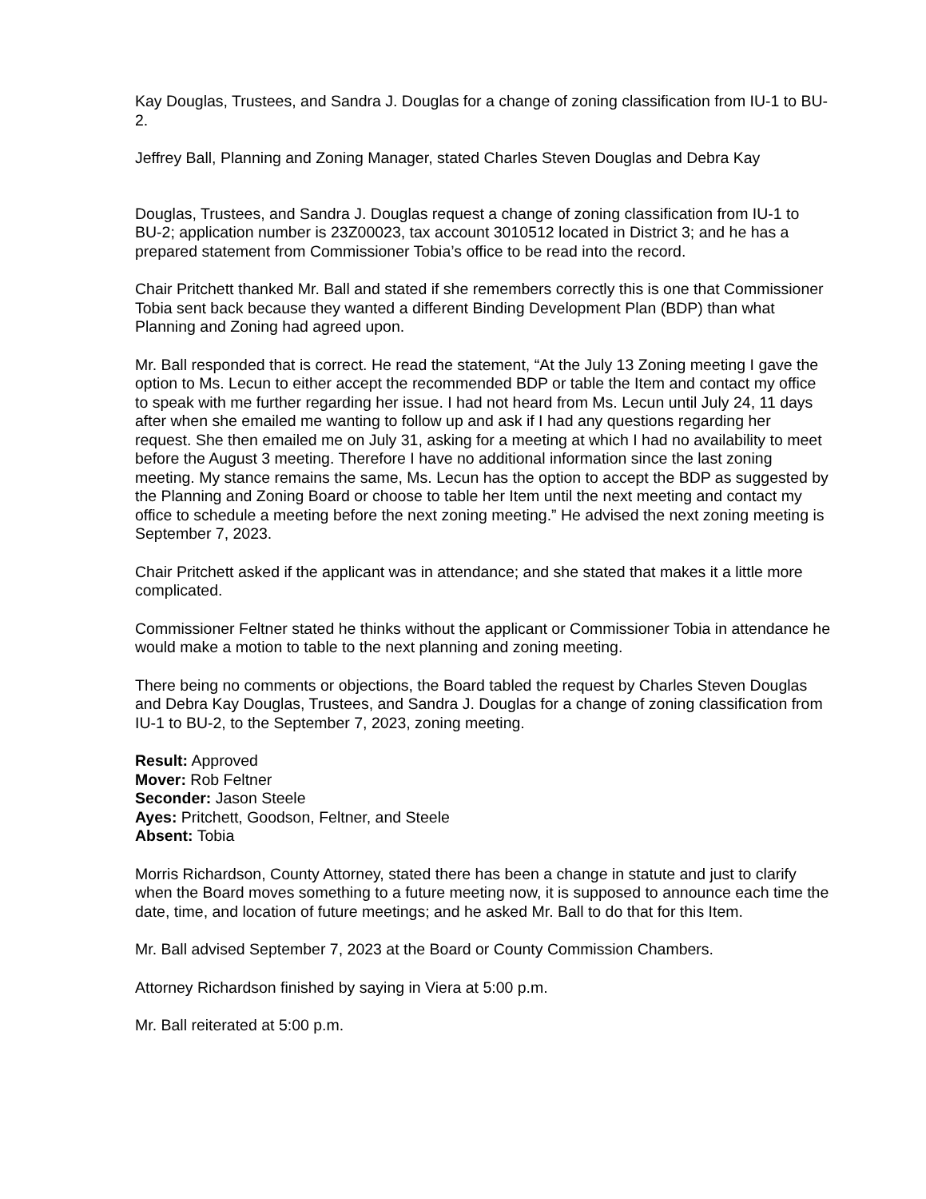Kay Douglas, Trustees, and Sandra J. Douglas for a change of zoning classification from IU-1 to BU-2.
Jeffrey Ball, Planning and Zoning Manager, stated Charles Steven Douglas and Debra Kay
Douglas, Trustees, and Sandra J. Douglas request a change of zoning classification from IU-1 to BU-2; application number is 23Z00023, tax account 3010512 located in District 3; and he has a prepared statement from Commissioner Tobia’s office to be read into the record.
Chair Pritchett thanked Mr. Ball and stated if she remembers correctly this is one that Commissioner Tobia sent back because they wanted a different Binding Development Plan (BDP) than what Planning and Zoning had agreed upon.
Mr. Ball responded that is correct. He read the statement, “At the July 13 Zoning meeting I gave the option to Ms. Lecun to either accept the recommended BDP or table the Item and contact my office to speak with me further regarding her issue. I had not heard from Ms. Lecun until July 24, 11 days after when she emailed me wanting to follow up and ask if I had any questions regarding her request. She then emailed me on July 31, asking for a meeting at which I had no availability to meet before the August 3 meeting. Therefore I have no additional information since the last zoning meeting. My stance remains the same, Ms. Lecun has the option to accept the BDP as suggested by the Planning and Zoning Board or choose to table her Item until the next meeting and contact my office to schedule a meeting before the next zoning meeting.” He advised the next zoning meeting is September 7, 2023.
Chair Pritchett asked if the applicant was in attendance; and she stated that makes it a little more complicated.
Commissioner Feltner stated he thinks without the applicant or Commissioner Tobia in attendance he would make a motion to table to the next planning and zoning meeting.
There being no comments or objections, the Board tabled the request by Charles Steven Douglas and Debra Kay Douglas, Trustees, and Sandra J. Douglas for a change of zoning classification from IU-1 to BU-2, to the September 7, 2023, zoning meeting.
Result: Approved
Mover: Rob Feltner
Seconder: Jason Steele
Ayes: Pritchett, Goodson, Feltner, and Steele
Absent: Tobia
Morris Richardson, County Attorney, stated there has been a change in statute and just to clarify when the Board moves something to a future meeting now, it is supposed to announce each time the date, time, and location of future meetings; and he asked Mr. Ball to do that for this Item.
Mr. Ball advised September 7, 2023 at the Board or County Commission Chambers.
Attorney Richardson finished by saying in Viera at 5:00 p.m.
Mr. Ball reiterated at 5:00 p.m.